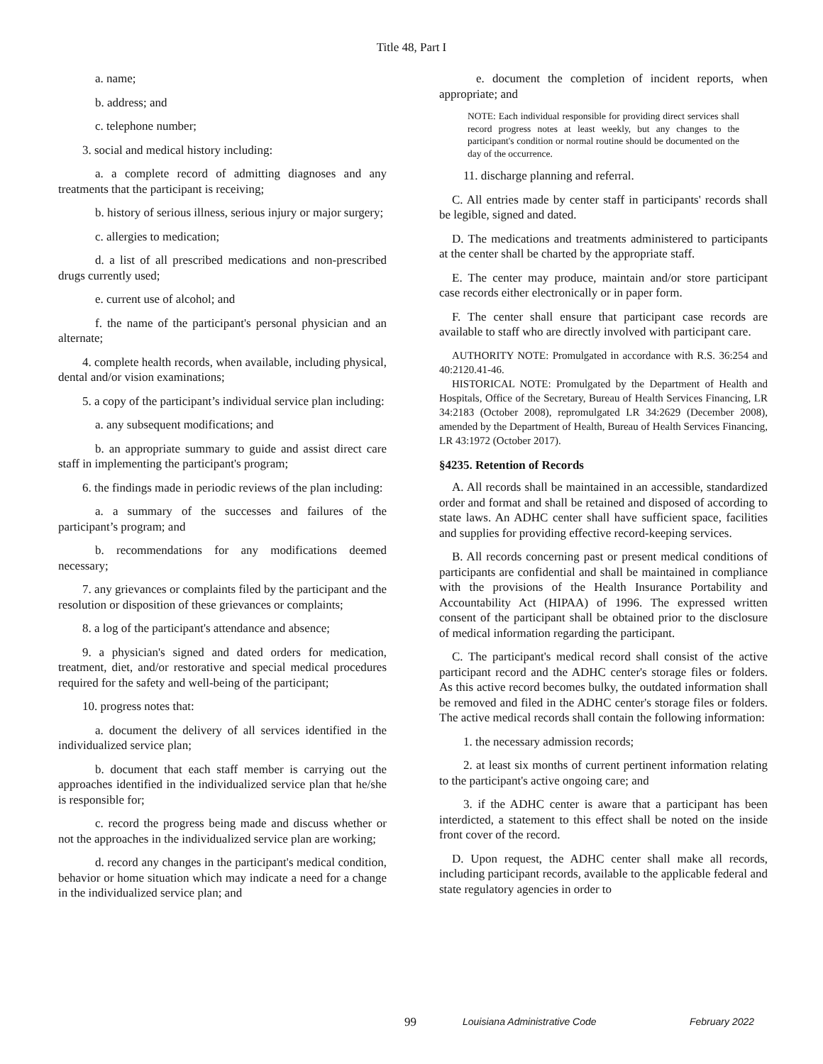Title 48, Part I
a. name;
b. address; and
c. telephone number;
3. social and medical history including:
a. a complete record of admitting diagnoses and any treatments that the participant is receiving;
b. history of serious illness, serious injury or major surgery;
c. allergies to medication;
d. a list of all prescribed medications and non-prescribed drugs currently used;
e. current use of alcohol; and
f. the name of the participant's personal physician and an alternate;
4. complete health records, when available, including physical, dental and/or vision examinations;
5. a copy of the participant’s individual service plan including:
a. any subsequent modifications; and
b. an appropriate summary to guide and assist direct care staff in implementing the participant's program;
6. the findings made in periodic reviews of the plan including:
a. a summary of the successes and failures of the participant’s program; and
b. recommendations for any modifications deemed necessary;
7. any grievances or complaints filed by the participant and the resolution or disposition of these grievances or complaints;
8. a log of the participant's attendance and absence;
9. a physician's signed and dated orders for medication, treatment, diet, and/or restorative and special medical procedures required for the safety and well-being of the participant;
10. progress notes that:
a. document the delivery of all services identified in the individualized service plan;
b. document that each staff member is carrying out the approaches identified in the individualized service plan that he/she is responsible for;
c. record the progress being made and discuss whether or not the approaches in the individualized service plan are working;
d. record any changes in the participant's medical condition, behavior or home situation which may indicate a need for a change in the individualized service plan; and
e. document the completion of incident reports, when appropriate; and
NOTE: Each individual responsible for providing direct services shall record progress notes at least weekly, but any changes to the participant's condition or normal routine should be documented on the day of the occurrence.
11. discharge planning and referral.
C. All entries made by center staff in participants' records shall be legible, signed and dated.
D. The medications and treatments administered to participants at the center shall be charted by the appropriate staff.
E. The center may produce, maintain and/or store participant case records either electronically or in paper form.
F. The center shall ensure that participant case records are available to staff who are directly involved with participant care.
AUTHORITY NOTE: Promulgated in accordance with R.S. 36:254 and 40:2120.41-46.
HISTORICAL NOTE: Promulgated by the Department of Health and Hospitals, Office of the Secretary, Bureau of Health Services Financing, LR 34:2183 (October 2008), repromulgated LR 34:2629 (December 2008), amended by the Department of Health, Bureau of Health Services Financing, LR 43:1972 (October 2017).
§4235. Retention of Records
A. All records shall be maintained in an accessible, standardized order and format and shall be retained and disposed of according to state laws. An ADHC center shall have sufficient space, facilities and supplies for providing effective record-keeping services.
B. All records concerning past or present medical conditions of participants are confidential and shall be maintained in compliance with the provisions of the Health Insurance Portability and Accountability Act (HIPAA) of 1996. The expressed written consent of the participant shall be obtained prior to the disclosure of medical information regarding the participant.
C. The participant's medical record shall consist of the active participant record and the ADHC center's storage files or folders. As this active record becomes bulky, the outdated information shall be removed and filed in the ADHC center's storage files or folders. The active medical records shall contain the following information:
1. the necessary admission records;
2. at least six months of current pertinent information relating to the participant's active ongoing care; and
3. if the ADHC center is aware that a participant has been interdicted, a statement to this effect shall be noted on the inside front cover of the record.
D. Upon request, the ADHC center shall make all records, including participant records, available to the applicable federal and state regulatory agencies in order to
99 Louisiana Administrative Code February 2022